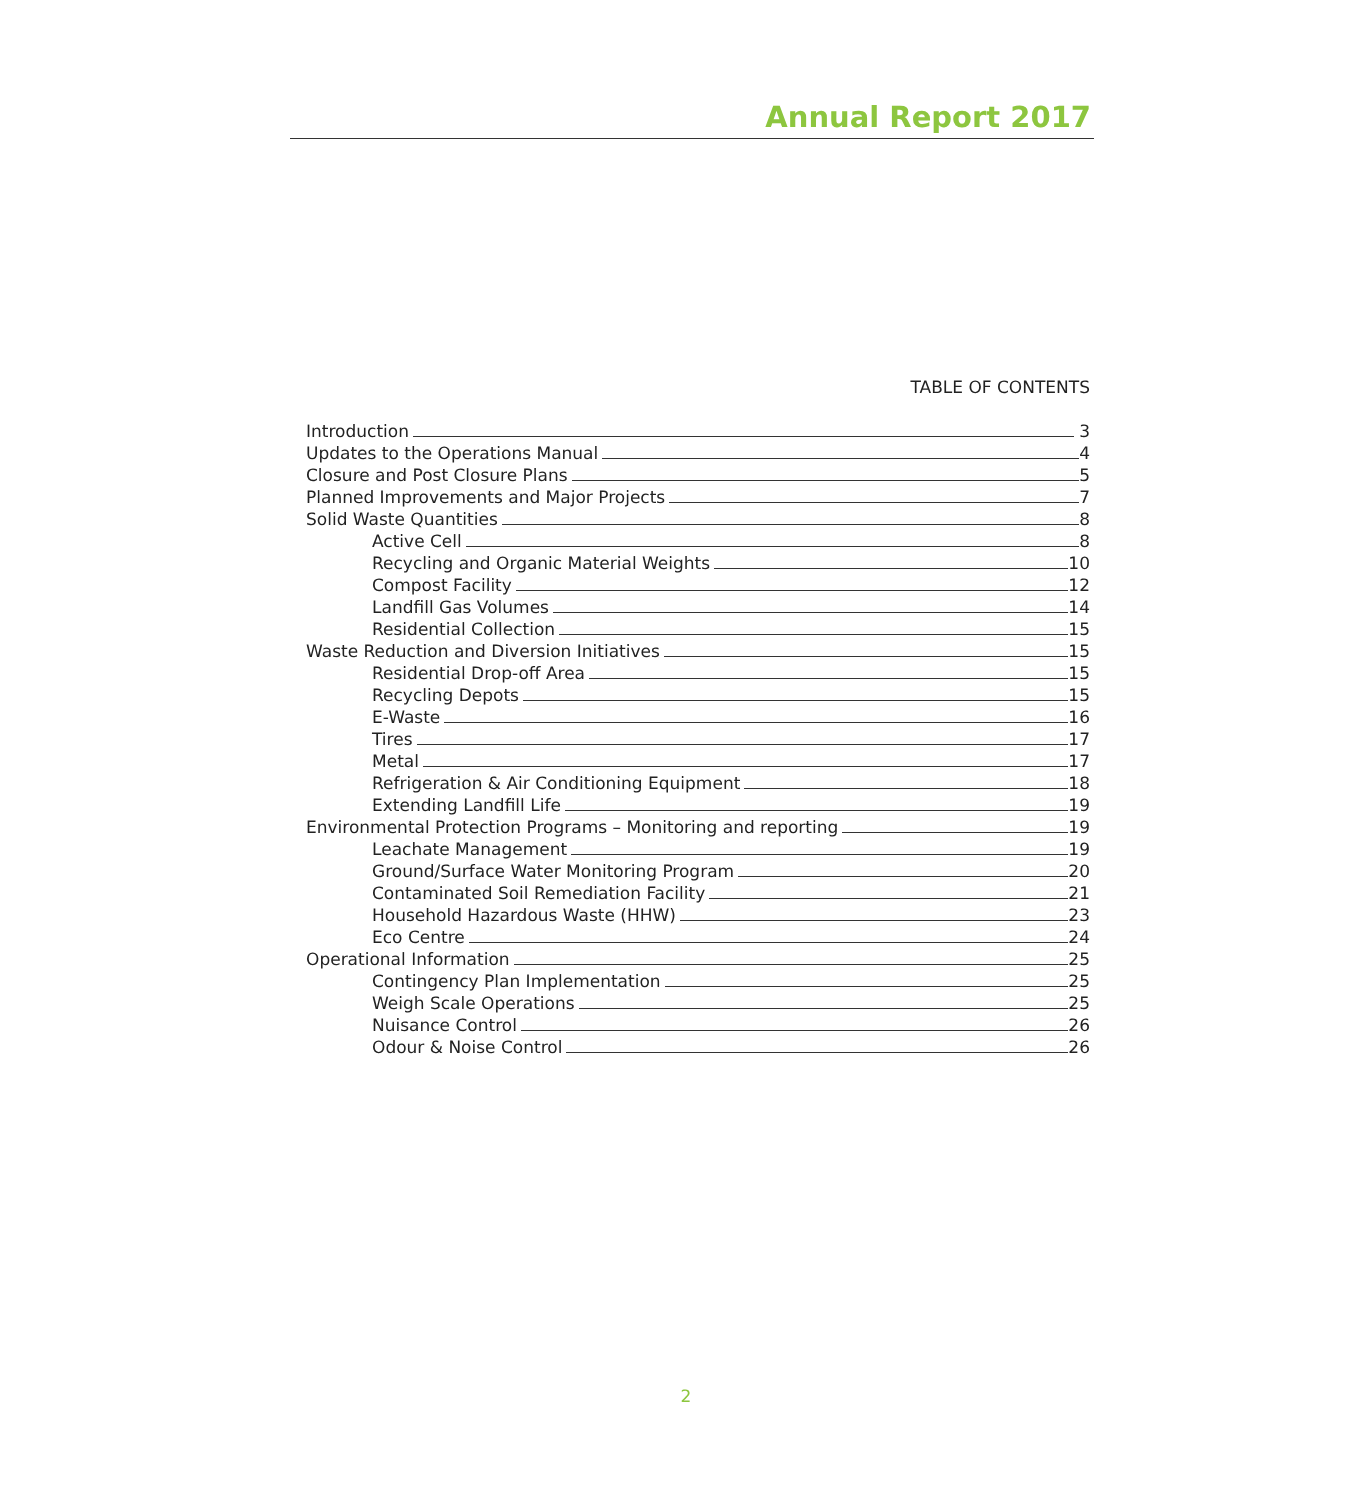Annual Report 2017
TABLE OF CONTENTS
Introduction 3
Updates to the Operations Manual 4
Closure and Post Closure Plans 5
Planned Improvements and Major Projects 7
Solid Waste Quantities 8
Active Cell 8
Recycling and Organic Material Weights 10
Compost Facility 12
Landfill Gas Volumes 14
Residential Collection 15
Waste Reduction and Diversion Initiatives 15
Residential Drop-off Area 15
Recycling Depots 15
E-Waste 16
Tires 17
Metal 17
Refrigeration & Air Conditioning Equipment 18
Extending Landfill Life 19
Environmental Protection Programs – Monitoring and reporting 19
Leachate Management 19
Ground/Surface Water Monitoring Program 20
Contaminated Soil Remediation Facility 21
Household Hazardous Waste (HHW) 23
Eco Centre 24
Operational Information 25
Contingency Plan Implementation 25
Weigh Scale Operations 25
Nuisance Control 26
Odour & Noise Control 26
2